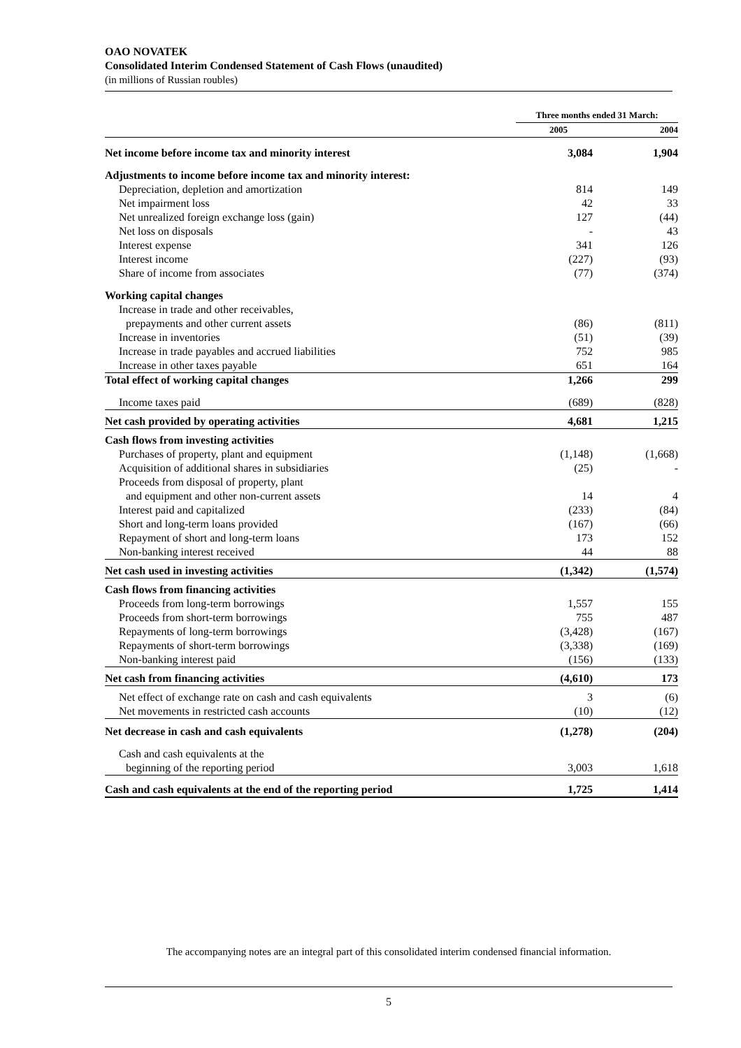OAO NOVATEK
Consolidated Interim Condensed Statement of Cash Flows (unaudited)
(in millions of Russian roubles)
| | Three months ended 31 March: | |
| --- | --- | --- |
| | 2005 | 2004 |
| Net income before income tax and minority interest | 3,084 | 1,904 |
| Adjustments to income before income tax and minority interest: | | |
| Depreciation, depletion and amortization | 814 | 149 |
| Net impairment loss | 42 | 33 |
| Net unrealized foreign exchange loss (gain) | 127 | (44) |
| Net loss on disposals | - | 43 |
| Interest expense | 341 | 126 |
| Interest income | (227) | (93) |
| Share of income from associates | (77) | (374) |
| Working capital changes | | |
| Increase in trade and other receivables, | | |
| prepayments and other current assets | (86) | (811) |
| Increase in inventories | (51) | (39) |
| Increase in trade payables and accrued liabilities | 752 | 985 |
| Increase in other taxes payable | 651 | 164 |
| Total effect of working capital changes | 1,266 | 299 |
| Income taxes paid | (689) | (828) |
| Net cash provided by operating activities | 4,681 | 1,215 |
| Cash flows from investing activities | | |
| Purchases of property, plant and equipment | (1,148) | (1,668) |
| Acquisition of additional shares in subsidiaries | (25) | - |
| Proceeds from disposal of property, plant | | |
| and equipment and other non-current assets | 14 | 4 |
| Interest paid and capitalized | (233) | (84) |
| Short and long-term loans provided | (167) | (66) |
| Repayment of short and long-term loans | 173 | 152 |
| Non-banking interest received | 44 | 88 |
| Net cash used in investing activities | (1,342) | (1,574) |
| Cash flows from financing activities | | |
| Proceeds from long-term borrowings | 1,557 | 155 |
| Proceeds from short-term borrowings | 755 | 487 |
| Repayments of long-term borrowings | (3,428) | (167) |
| Repayments of short-term borrowings | (3,338) | (169) |
| Non-banking interest paid | (156) | (133) |
| Net cash from financing activities | (4,610) | 173 |
| Net effect of exchange rate on cash and cash equivalents | 3 | (6) |
| Net movements in restricted cash accounts | (10) | (12) |
| Net decrease in cash and cash equivalents | (1,278) | (204) |
| Cash and cash equivalents at the | | |
| beginning of the reporting period | 3,003 | 1,618 |
| Cash and cash equivalents at the end of the reporting period | 1,725 | 1,414 |
The accompanying notes are an integral part of this consolidated interim condensed financial information.
5